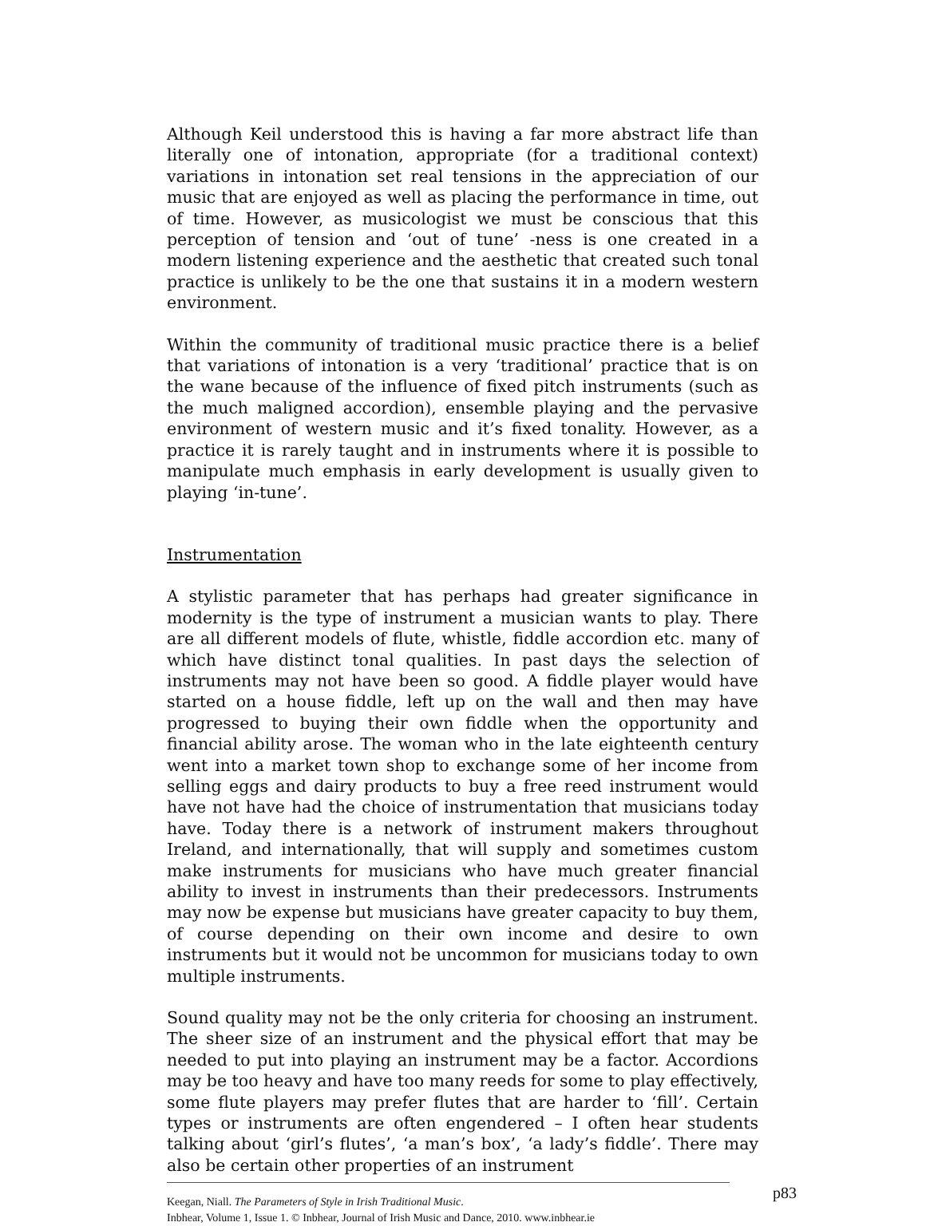Although Keil understood this is having a far more abstract life than literally one of intonation, appropriate (for a traditional context) variations in intonation set real tensions in the appreciation of our music that are enjoyed as well as placing the performance in time, out of time. However, as musicologist we must be conscious that this perception of tension and ‘out of tune’ -ness is one created in a modern listening experience and the aesthetic that created such tonal practice is unlikely to be the one that sustains it in a modern western environment.
Within the community of traditional music practice there is a belief that variations of intonation is a very ‘traditional’ practice that is on the wane because of the influence of fixed pitch instruments (such as the much maligned accordion), ensemble playing and the pervasive environment of western music and it’s fixed tonality. However, as a practice it is rarely taught and in instruments where it is possible to manipulate much emphasis in early development is usually given to playing ‘in-tune’.
Instrumentation
A stylistic parameter that has perhaps had greater significance in modernity is the type of instrument a musician wants to play. There are all different models of flute, whistle, fiddle accordion etc. many of which have distinct tonal qualities. In past days the selection of instruments may not have been so good. A fiddle player would have started on a house fiddle, left up on the wall and then may have progressed to buying their own fiddle when the opportunity and financial ability arose. The woman who in the late eighteenth century went into a market town shop to exchange some of her income from selling eggs and dairy products to buy a free reed instrument would have not have had the choice of instrumentation that musicians today have. Today there is a network of instrument makers throughout Ireland, and internationally, that will supply and sometimes custom make instruments for musicians who have much greater financial ability to invest in instruments than their predecessors. Instruments may now be expense but musicians have greater capacity to buy them, of course depending on their own income and desire to own instruments but it would not be uncommon for musicians today to own multiple instruments.
Sound quality may not be the only criteria for choosing an instrument. The sheer size of an instrument and the physical effort that may be needed to put into playing an instrument may be a factor. Accordions may be too heavy and have too many reeds for some to play effectively, some flute players may prefer flutes that are harder to ‘fill’. Certain types or instruments are often engendered – I often hear students talking about ‘girl’s flutes’, ‘a man’s box’, ‘a lady’s fiddle’. There may also be certain other properties of an instrument
p83 Keegan, Niall. The Parameters of Style in Irish Traditional Music.
Inbhear, Volume 1, Issue 1. © Inbhear, Journal of Irish Music and Dance, 2010. www.inbhear.ie